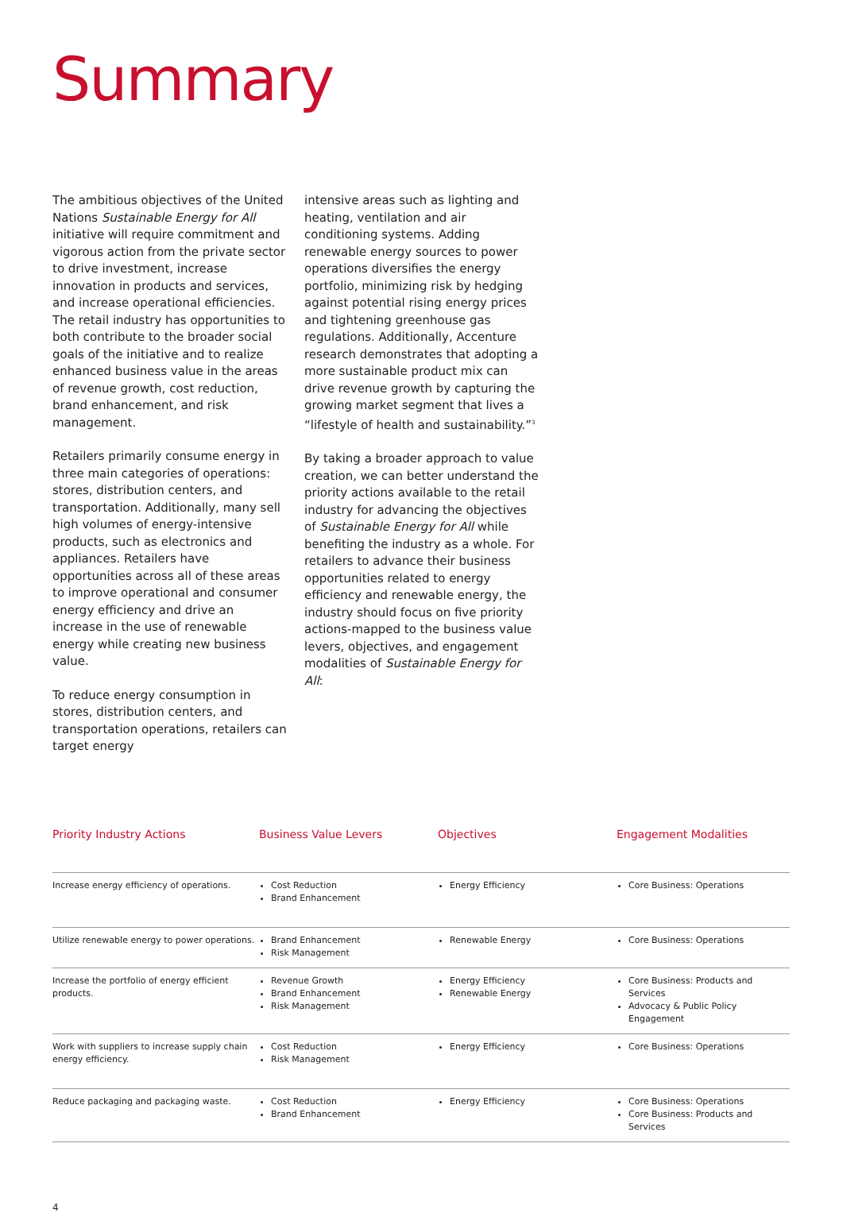Summary
The ambitious objectives of the United Nations Sustainable Energy for All initiative will require commitment and vigorous action from the private sector to drive investment, increase innovation in products and services, and increase operational efficiencies. The retail industry has opportunities to both contribute to the broader social goals of the initiative and to realize enhanced business value in the areas of revenue growth, cost reduction, brand enhancement, and risk management.
Retailers primarily consume energy in three main categories of operations: stores, distribution centers, and transportation. Additionally, many sell high volumes of energy-intensive products, such as electronics and appliances. Retailers have opportunities across all of these areas to improve operational and consumer energy efficiency and drive an increase in the use of renewable energy while creating new business value.
To reduce energy consumption in stores, distribution centers, and transportation operations, retailers can target energy
intensive areas such as lighting and heating, ventilation and air conditioning systems. Adding renewable energy sources to power operations diversifies the energy portfolio, minimizing risk by hedging against potential rising energy prices and tightening greenhouse gas regulations. Additionally, Accenture research demonstrates that adopting a more sustainable product mix can drive revenue growth by capturing the growing market segment that lives a “lifestyle of health and sustainability.”<sup>3</sup>
By taking a broader approach to value creation, we can better understand the priority actions available to the retail industry for advancing the objectives of Sustainable Energy for All while benefiting the industry as a whole. For retailers to advance their business opportunities related to energy efficiency and renewable energy, the industry should focus on five priority actions-mapped to the business value levers, objectives, and engagement modalities of Sustainable Energy for All:
| Priority Industry Actions | Business Value Levers | Objectives | Engagement Modalities |
| --- | --- | --- | --- |
| Increase energy efficiency of operations. | Cost Reduction Brand Enhancement | Energy Efficiency | Core Business: Operations |
| Utilize renewable energy to power operations. | Brand Enhancement Risk Management | Renewable Energy | Core Business: Operations |
| Increase the portfolio of energy efficient products. | Revenue Growth Brand Enhancement Risk Management | Energy Efficiency Renewable Energy | Core Business: Products and Services Advocacy & Public Policy Engagement |
| Work with suppliers to increase supply chain energy efficiency. | Cost Reduction Risk Management | Energy Efficiency | Core Business: Operations |
| Reduce packaging and packaging waste. | Cost Reduction Brand Enhancement | Energy Efficiency | Core Business: Operations Core Business: Products and Services |
4